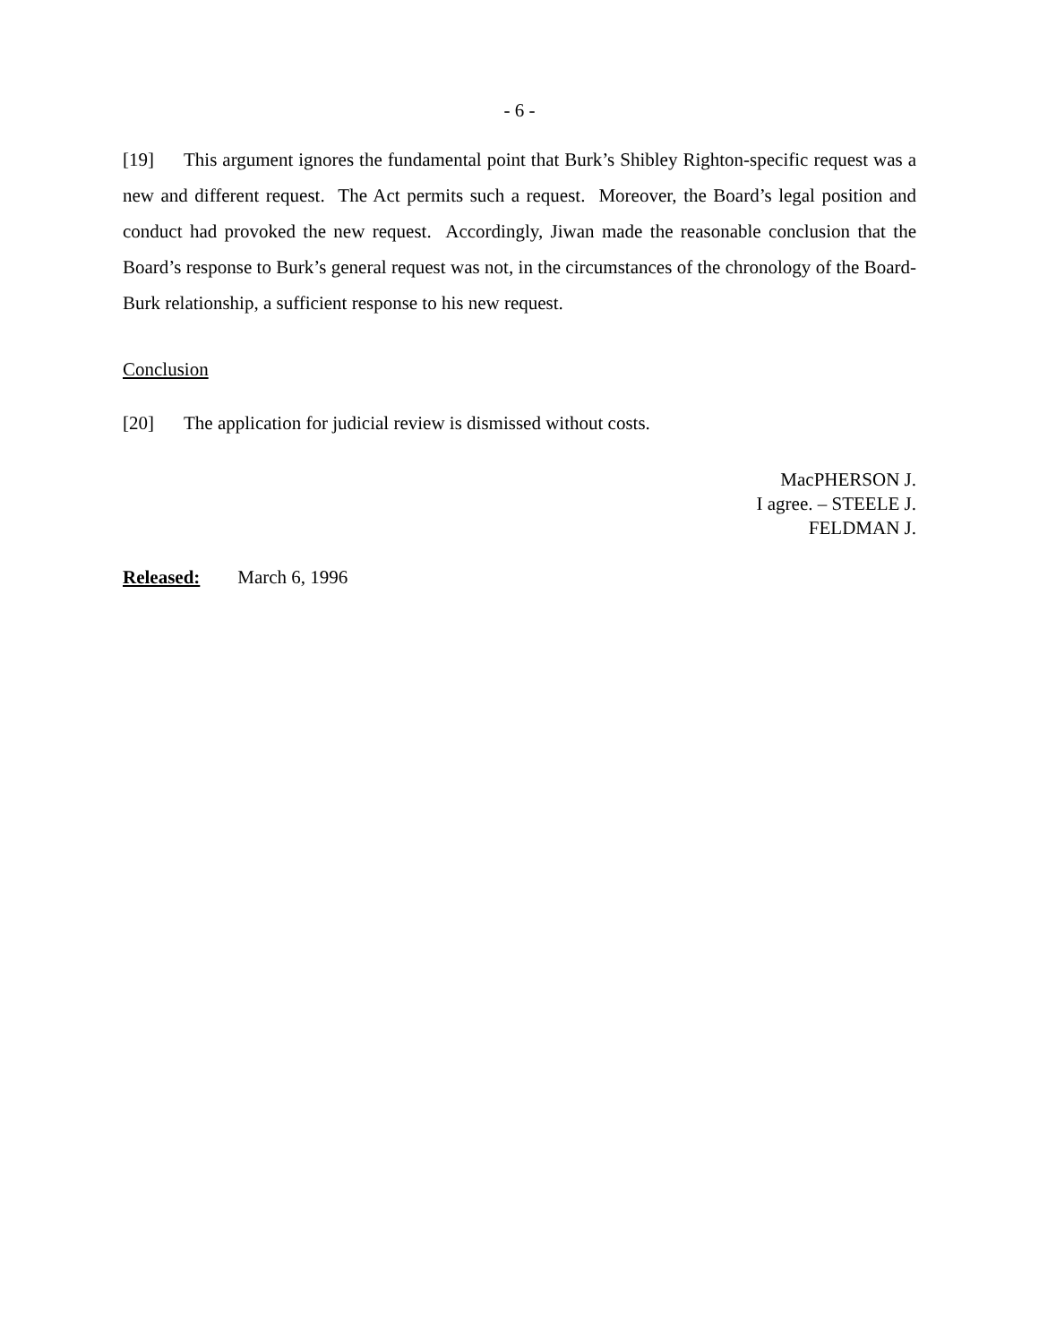- 6 -
[19] This argument ignores the fundamental point that Burk’s Shibley Righton-specific request was a new and different request. The Act permits such a request. Moreover, the Board’s legal position and conduct had provoked the new request. Accordingly, Jiwan made the reasonable conclusion that the Board’s response to Burk’s general request was not, in the circumstances of the chronology of the Board-Burk relationship, a sufficient response to his new request.
Conclusion
[20] The application for judicial review is dismissed without costs.
MacPHERSON J.
I agree. – STEELE J.
FELDMAN J.
Released: March 6, 1996